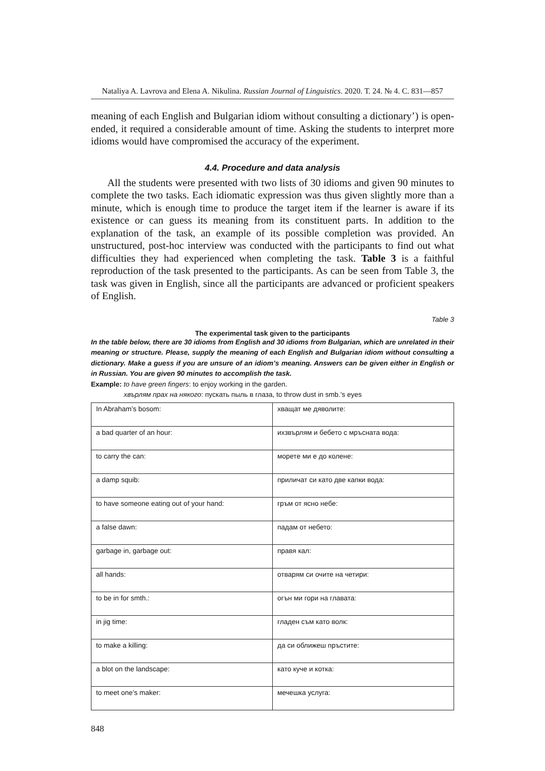Nataliya A. Lavrova and Elena A. Nikulina. Russian Journal of Linguistics. 2020. Т. 24. № 4. С. 831—857
meaning of each English and Bulgarian idiom without consulting a dictionary’) is open-ended, it required a considerable amount of time. Asking the students to interpret more idioms would have compromised the accuracy of the experiment.
4.4. Procedure and data analysis
All the students were presented with two lists of 30 idioms and given 90 minutes to complete the two tasks. Each idiomatic expression was thus given slightly more than a minute, which is enough time to produce the target item if the learner is aware if its existence or can guess its meaning from its constituent parts. In addition to the explanation of the task, an example of its possible completion was provided. An unstructured, post-hoc interview was conducted with the participants to find out what difficulties they had experienced when completing the task. Table 3 is a faithful reproduction of the task presented to the participants. As can be seen from Table 3, the task was given in English, since all the participants are advanced or proficient speakers of English.
Table 3
The experimental task given to the participants
In the table below, there are 30 idioms from English and 30 idioms from Bulgarian, which are unrelated in their meaning or structure. Please, supply the meaning of each English and Bulgarian idiom without consulting a dictionary. Make a guess if you are unsure of an idiom’s meaning. Answers can be given either in English or in Russian. You are given 90 minutes to accomplish the task.
Example: to have green fingers: to enjoy working in the garden.
хвърлям прах на някого: пускать пыль в глаза, to throw dust in smb.’s eyes
| In Abraham’s bosom: | хващат ме дяволите: |
| a bad quarter of an hour: | ихзвърлям и бебето с мръсната вода: |
| to carry the can: | морете ми е до колене: |
| a damp squib: | приличат си като две капки вода: |
| to have someone eating out of your hand: | гръм от ясно небе: |
| a false dawn: | падам от небето: |
| garbage in, garbage out: | правя кал: |
| all hands: | отварям си очите на четири: |
| to be in for smth.: | огън ми гори на главата: |
| in jig time: | гладен съм като волк: |
| to make a killing: | да си оближеш пръстите: |
| a blot on the landscape: | като куче и котка: |
| to meet one’s maker: | мечешка услуга: |
848